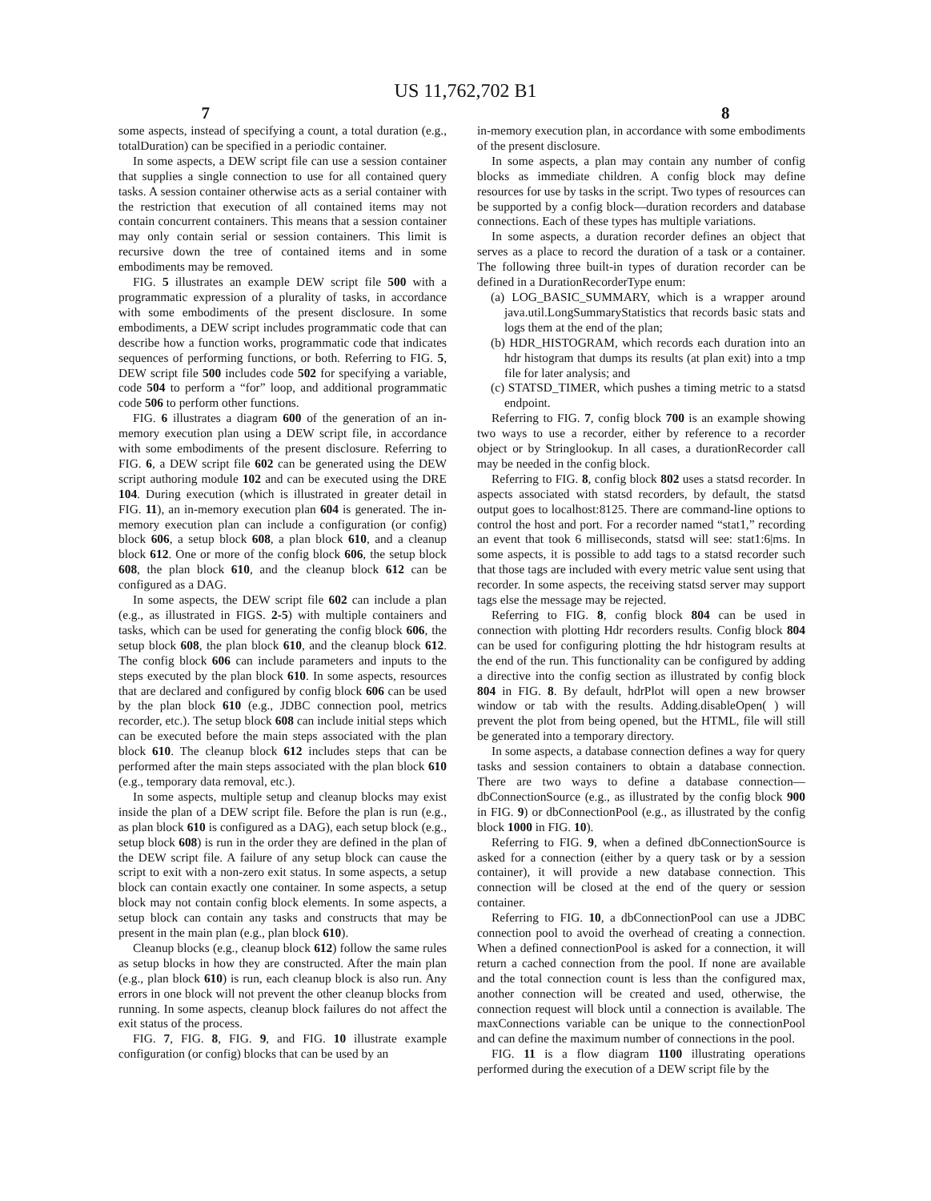US 11,762,702 B1
7 8
some aspects, instead of specifying a count, a total duration (e.g., totalDuration) can be specified in a periodic container.
In some aspects, a DEW script file can use a session container that supplies a single connection to use for all contained query tasks. A session container otherwise acts as a serial container with the restriction that execution of all contained items may not contain concurrent containers. This means that a session container may only contain serial or session containers. This limit is recursive down the tree of contained items and in some embodiments may be removed.
FIG. 5 illustrates an example DEW script file 500 with a programmatic expression of a plurality of tasks, in accordance with some embodiments of the present disclosure. In some embodiments, a DEW script includes programmatic code that can describe how a function works, programmatic code that indicates sequences of performing functions, or both. Referring to FIG. 5, DEW script file 500 includes code 502 for specifying a variable, code 504 to perform a “for” loop, and additional programmatic code 506 to perform other functions.
FIG. 6 illustrates a diagram 600 of the generation of an in-memory execution plan using a DEW script file, in accordance with some embodiments of the present disclosure. Referring to FIG. 6, a DEW script file 602 can be generated using the DEW script authoring module 102 and can be executed using the DRE 104. During execution (which is illustrated in greater detail in FIG. 11), an in-memory execution plan 604 is generated. The in-memory execution plan can include a configuration (or config) block 606, a setup block 608, a plan block 610, and a cleanup block 612. One or more of the config block 606, the setup block 608, the plan block 610, and the cleanup block 612 can be configured as a DAG.
In some aspects, the DEW script file 602 can include a plan (e.g., as illustrated in FIGS. 2-5) with multiple containers and tasks, which can be used for generating the config block 606, the setup block 608, the plan block 610, and the cleanup block 612. The config block 606 can include parameters and inputs to the steps executed by the plan block 610. In some aspects, resources that are declared and configured by config block 606 can be used by the plan block 610 (e.g., JDBC connection pool, metrics recorder, etc.). The setup block 608 can include initial steps which can be executed before the main steps associated with the plan block 610. The cleanup block 612 includes steps that can be performed after the main steps associated with the plan block 610 (e.g., temporary data removal, etc.).
In some aspects, multiple setup and cleanup blocks may exist inside the plan of a DEW script file. Before the plan is run (e.g., as plan block 610 is configured as a DAG), each setup block (e.g., setup block 608) is run in the order they are defined in the plan of the DEW script file. A failure of any setup block can cause the script to exit with a non-zero exit status. In some aspects, a setup block can contain exactly one container. In some aspects, a setup block may not contain config block elements. In some aspects, a setup block can contain any tasks and constructs that may be present in the main plan (e.g., plan block 610).
Cleanup blocks (e.g., cleanup block 612) follow the same rules as setup blocks in how they are constructed. After the main plan (e.g., plan block 610) is run, each cleanup block is also run. Any errors in one block will not prevent the other cleanup blocks from running. In some aspects, cleanup block failures do not affect the exit status of the process.
FIG. 7, FIG. 8, FIG. 9, and FIG. 10 illustrate example configuration (or config) blocks that can be used by an
in-memory execution plan, in accordance with some embodiments of the present disclosure.
In some aspects, a plan may contain any number of config blocks as immediate children. A config block may define resources for use by tasks in the script. Two types of resources can be supported by a config block—duration recorders and database connections. Each of these types has multiple variations.
In some aspects, a duration recorder defines an object that serves as a place to record the duration of a task or a container. The following three built-in types of duration recorder can be defined in a DurationRecorderType enum:
(a) LOG_BASIC_SUMMARY, which is a wrapper around java.util.LongSummaryStatistics that records basic stats and logs them at the end of the plan;
(b) HDR_HISTOGRAM, which records each duration into an hdr histogram that dumps its results (at plan exit) into a tmp file for later analysis; and
(c) STATSD_TIMER, which pushes a timing metric to a statsd endpoint.
Referring to FIG. 7, config block 700 is an example showing two ways to use a recorder, either by reference to a recorder object or by Stringlookup. In all cases, a durationRecorder call may be needed in the config block.
Referring to FIG. 8, config block 802 uses a statsd recorder. In aspects associated with statsd recorders, by default, the statsd output goes to localhost:8125. There are command-line options to control the host and port. For a recorder named “stat1,” recording an event that took 6 milliseconds, statsd will see: stat1:6|ms. In some aspects, it is possible to add tags to a statsd recorder such that those tags are included with every metric value sent using that recorder. In some aspects, the receiving statsd server may support tags else the message may be rejected.
Referring to FIG. 8, config block 804 can be used in connection with plotting Hdr recorders results. Config block 804 can be used for configuring plotting the hdr histogram results at the end of the run. This functionality can be configured by adding a directive into the config section as illustrated by config block 804 in FIG. 8. By default, hdrPlot will open a new browser window or tab with the results. Adding.disableOpen( ) will prevent the plot from being opened, but the HTML, file will still be generated into a temporary directory.
In some aspects, a database connection defines a way for query tasks and session containers to obtain a database connection. There are two ways to define a database connection—dbConnectionSource (e.g., as illustrated by the config block 900 in FIG. 9) or dbConnectionPool (e.g., as illustrated by the config block 1000 in FIG. 10).
Referring to FIG. 9, when a defined dbConnectionSource is asked for a connection (either by a query task or by a session container), it will provide a new database connection. This connection will be closed at the end of the query or session container.
Referring to FIG. 10, a dbConnectionPool can use a JDBC connection pool to avoid the overhead of creating a connection. When a defined connectionPool is asked for a connection, it will return a cached connection from the pool. If none are available and the total connection count is less than the configured max, another connection will be created and used, otherwise, the connection request will block until a connection is available. The maxConnections variable can be unique to the connectionPool and can define the maximum number of connections in the pool.
FIG. 11 is a flow diagram 1100 illustrating operations performed during the execution of a DEW script file by the